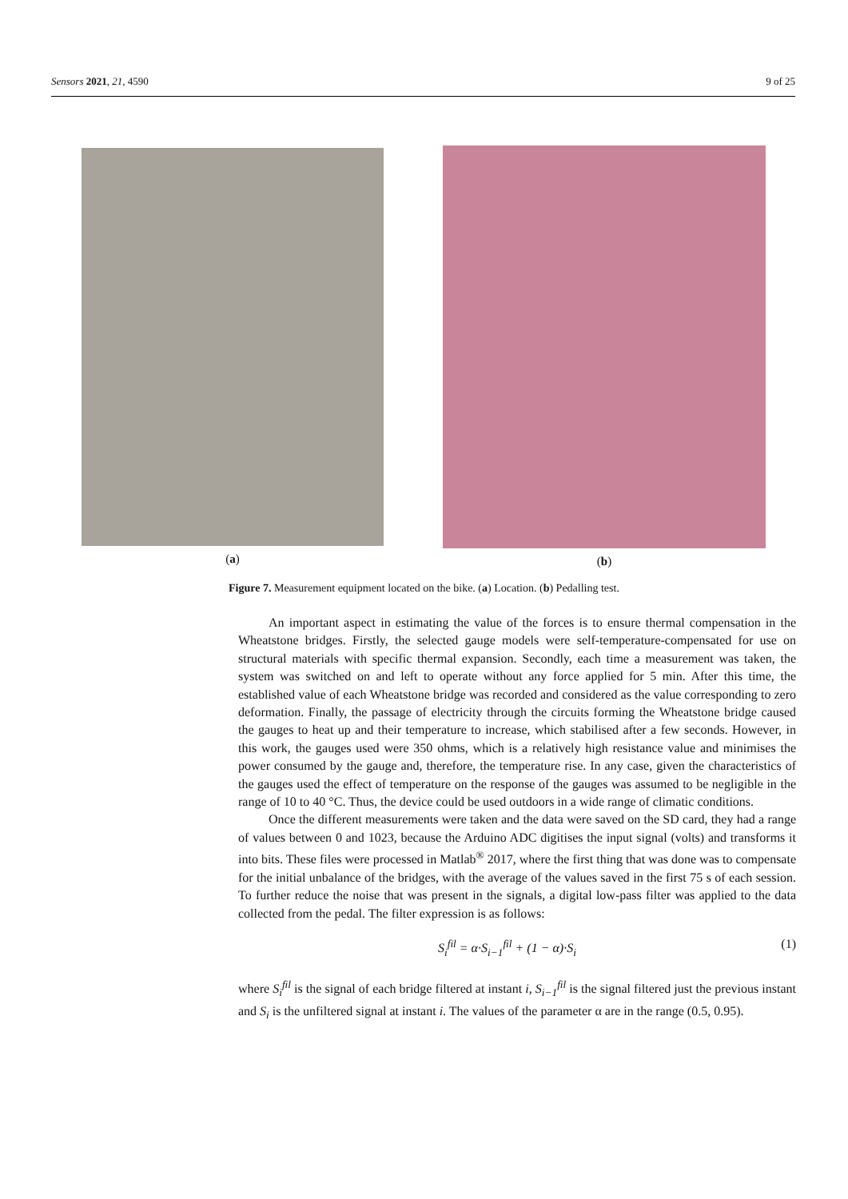Sensors 2021, 21, 4590 9 of 25
(a) (b)
Figure 7. Measurement equipment located on the bike. (a) Location. (b) Pedalling test.
An important aspect in estimating the value of the forces is to ensure thermal compensation in the Wheatstone bridges. Firstly, the selected gauge models were self-temperature-compensated for use on structural materials with specific thermal expansion. Secondly, each time a measurement was taken, the system was switched on and left to operate without any force applied for 5 min. After this time, the established value of each Wheatstone bridge was recorded and considered as the value corresponding to zero deformation. Finally, the passage of electricity through the circuits forming the Wheatstone bridge caused the gauges to heat up and their temperature to increase, which stabilised after a few seconds. However, in this work, the gauges used were 350 ohms, which is a relatively high resistance value and minimises the power consumed by the gauge and, therefore, the temperature rise. In any case, given the characteristics of the gauges used the effect of temperature on the response of the gauges was assumed to be negligible in the range of 10 to 40 °C. Thus, the device could be used outdoors in a wide range of climatic conditions.
Once the different measurements were taken and the data were saved on the SD card, they had a range of values between 0 and 1023, because the Arduino ADC digitises the input signal (volts) and transforms it into bits. These files were processed in Matlab<sup>®</sup> 2017, where the first thing that was done was to compensate for the initial unbalance of the bridges, with the average of the values saved in the first 75 s of each session. To further reduce the noise that was present in the signals, a digital low-pass filter was applied to the data collected from the pedal. The filter expression is as follows:
S<sub>i</sub><sup>fil</sup> = α·S<sub>i−1</sub><sup>fil</sup> + (1 − α)·S<sub>i</sub> (1)
where S<sub>i</sub><sup>fil</sup> is the signal of each bridge filtered at instant i, S<sub>i−1</sub><sup>fil</sup> is the signal filtered just the previous instant and S<sub>i</sub> is the unfiltered signal at instant i. The values of the parameter α are in the range (0.5, 0.95).